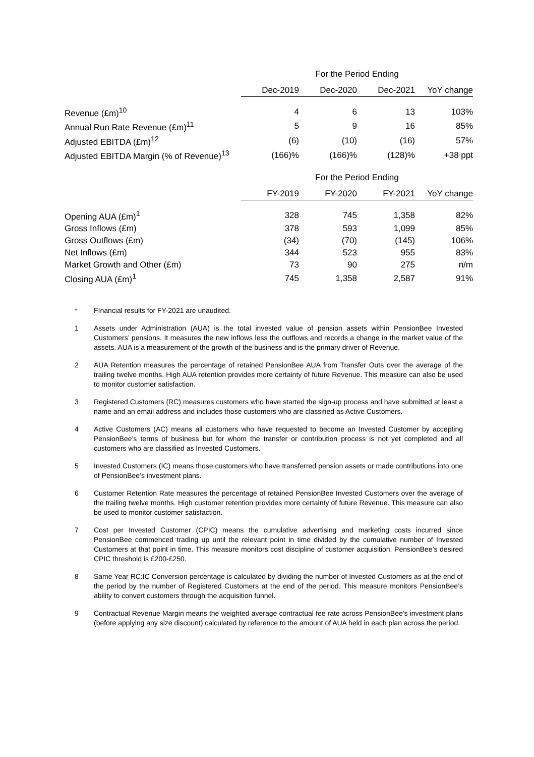| | For the Period Ending | | | |
| | Dec-2019 | Dec-2020 | Dec-2021 | YoY change |
| Revenue (£m)<sup>10</sup> | 4 | 6 | 13 | 103% |
| Annual Run Rate Revenue (£m)<sup>11</sup> | 5 | 9 | 16 | 85% |
| Adjusted EBITDA (£m)<sup>12</sup> | (6) | (10) | (16) | 57% |
| Adjusted EBITDA Margin (% of Revenue)<sup>13</sup> | (166)% | (166)% | (128)% | +38 ppt |
| | For the Period Ending | | | |
| | FY-2019 | FY-2020 | FY-2021 | YoY change |
| Opening AUA (£m)<sup>1</sup> | 328 | 745 | 1,358 | 82% |
| Gross Inflows (£m) | 378 | 593 | 1,099 | 85% |
| Gross Outflows (£m) | (34) | (70) | (145) | 106% |
| Net Inflows (£m) | 344 | 523 | 955 | 83% |
| Market Growth and Other (£m) | 73 | 90 | 275 | n/m |
| Closing AUA (£m)<sup>1</sup> | 745 | 1,358 | 2,587 | 91% |
* FInancial results for FY-2021 are unaudited.
1 Assets under Administration (AUA) is the total invested value of pension assets within PensionBee Invested Customers’ pensions. It measures the new inflows less the outflows and records a change in the market value of the assets. AUA is a measurement of the growth of the business and is the primary driver of Revenue.
2 AUA Retention measures the percentage of retained PensionBee AUA from Transfer Outs over the average of the trailing twelve months. High AUA retention provides more certainty of future Revenue. This measure can also be used to monitor customer satisfaction.
3 Registered Customers (RC) measures customers who have started the sign-up process and have submitted at least a name and an email address and includes those customers who are classified as Active Customers.
4 Active Customers (AC) means all customers who have requested to become an Invested Customer by accepting PensionBee’s terms of business but for whom the transfer or contribution process is not yet completed and all customers who are classified as Invested Customers.
5 Invested Customers (IC) means those customers who have transferred pension assets or made contributions into one of PensionBee’s investment plans.
6 Customer Retention Rate measures the percentage of retained PensionBee Invested Customers over the average of the trailing twelve months. High customer retention provides more certainty of future Revenue. This measure can also be used to monitor customer satisfaction.
7 Cost per Invested Customer (CPIC) means the cumulative advertising and marketing costs incurred since PensionBee commenced trading up until the relevant point in time divided by the cumulative number of Invested Customers at that point in time. This measure monitors cost discipline of customer acquisition. PensionBee’s desired CPIC threshold is £200-£250.
8 Same Year RC:IC Conversion percentage is calculated by dividing the number of Invested Customers as at the end of the period by the number of Registered Customers at the end of the period. This measure monitors PensionBee’s ability to convert customers through the acquisition funnel.
9 Contractual Revenue Margin means the weighted average contractual fee rate across PensionBee’s investment plans (before applying any size discount) calculated by reference to the amount of AUA held in each plan across the period.